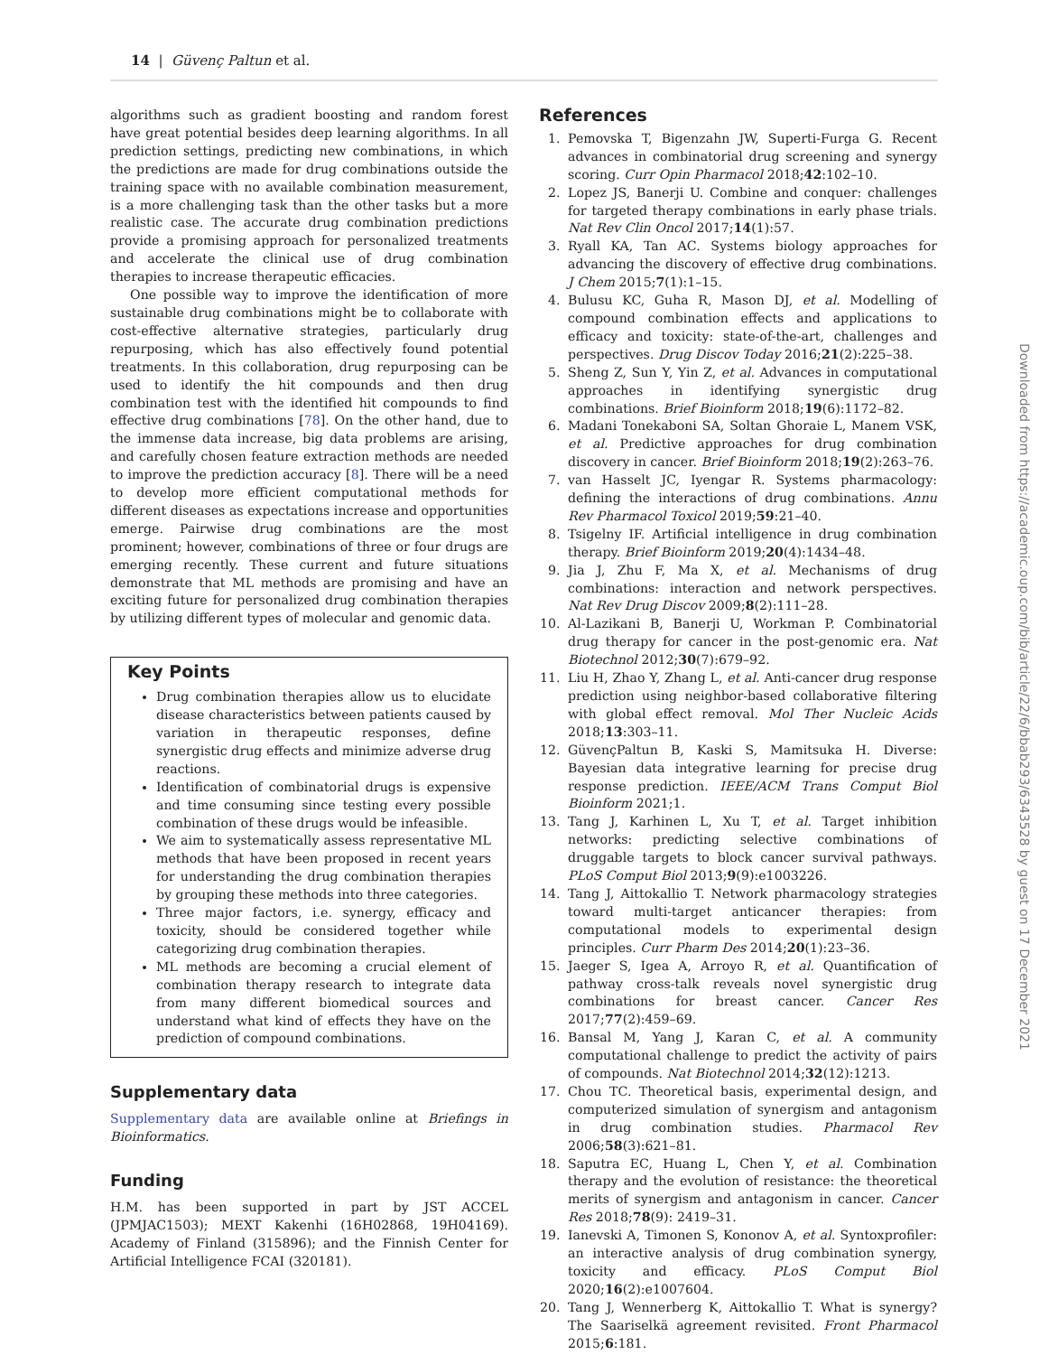14 | Güvenç Paltun et al.
algorithms such as gradient boosting and random forest have great potential besides deep learning algorithms. In all prediction settings, predicting new combinations, in which the predictions are made for drug combinations outside the training space with no available combination measurement, is a more challenging task than the other tasks but a more realistic case. The accurate drug combination predictions provide a promising approach for personalized treatments and accelerate the clinical use of drug combination therapies to increase therapeutic efficacies.
One possible way to improve the identification of more sustainable drug combinations might be to collaborate with cost-effective alternative strategies, particularly drug repurposing, which has also effectively found potential treatments. In this collaboration, drug repurposing can be used to identify the hit compounds and then drug combination test with the identified hit compounds to find effective drug combinations [78]. On the other hand, due to the immense data increase, big data problems are arising, and carefully chosen feature extraction methods are needed to improve the prediction accuracy [8]. There will be a need to develop more efficient computational methods for different diseases as expectations increase and opportunities emerge. Pairwise drug combinations are the most prominent; however, combinations of three or four drugs are emerging recently. These current and future situations demonstrate that ML methods are promising and have an exciting future for personalized drug combination therapies by utilizing different types of molecular and genomic data.
Key Points
Drug combination therapies allow us to elucidate disease characteristics between patients caused by variation in therapeutic responses, define synergistic drug effects and minimize adverse drug reactions.
Identification of combinatorial drugs is expensive and time consuming since testing every possible combination of these drugs would be infeasible.
We aim to systematically assess representative ML methods that have been proposed in recent years for understanding the drug combination therapies by grouping these methods into three categories.
Three major factors, i.e. synergy, efficacy and toxicity, should be considered together while categorizing drug combination therapies.
ML methods are becoming a crucial element of combination therapy research to integrate data from many different biomedical sources and understand what kind of effects they have on the prediction of compound combinations.
Supplementary data
Supplementary data are available online at Briefings in Bioinformatics.
Funding
H.M. has been supported in part by JST ACCEL (JPMJAC1503); MEXT Kakenhi (16H02868, 19H04169). Academy of Finland (315896); and the Finnish Center for Artificial Intelligence FCAI (320181).
References
1. Pemovska T, Bigenzahn JW, Superti-Furga G. Recent advances in combinatorial drug screening and synergy scoring. Curr Opin Pharmacol 2018;42:102–10.
2. Lopez JS, Banerji U. Combine and conquer: challenges for targeted therapy combinations in early phase trials. Nat Rev Clin Oncol 2017;14(1):57.
3. Ryall KA, Tan AC. Systems biology approaches for advancing the discovery of effective drug combinations. J Chem 2015;7(1):1–15.
4. Bulusu KC, Guha R, Mason DJ, et al. Modelling of compound combination effects and applications to efficacy and toxicity: state-of-the-art, challenges and perspectives. Drug Discov Today 2016;21(2):225–38.
5. Sheng Z, Sun Y, Yin Z, et al. Advances in computational approaches in identifying synergistic drug combinations. Brief Bioinform 2018;19(6):1172–82.
6. Madani Tonekaboni SA, Soltan Ghoraie L, Manem VSK, et al. Predictive approaches for drug combination discovery in cancer. Brief Bioinform 2018;19(2):263–76.
7. van Hasselt JC, Iyengar R. Systems pharmacology: defining the interactions of drug combinations. Annu Rev Pharmacol Toxicol 2019;59:21–40.
8. Tsigelny IF. Artificial intelligence in drug combination therapy. Brief Bioinform 2019;20(4):1434–48.
9. Jia J, Zhu F, Ma X, et al. Mechanisms of drug combinations: interaction and network perspectives. Nat Rev Drug Discov 2009;8(2):111–28.
10. Al-Lazikani B, Banerji U, Workman P. Combinatorial drug therapy for cancer in the post-genomic era. Nat Biotechnol 2012;30(7):679–92.
11. Liu H, Zhao Y, Zhang L, et al. Anti-cancer drug response prediction using neighbor-based collaborative filtering with global effect removal. Mol Ther Nucleic Acids 2018;13:303–11.
12. GüvençPaltun B, Kaski S, Mamitsuka H. Diverse: Bayesian data integrative learning for precise drug response prediction. IEEE/ACM Trans Comput Biol Bioinform 2021;1.
13. Tang J, Karhinen L, Xu T, et al. Target inhibition networks: predicting selective combinations of druggable targets to block cancer survival pathways. PLoS Comput Biol 2013;9(9):e1003226.
14. Tang J, Aittokallio T. Network pharmacology strategies toward multi-target anticancer therapies: from computational models to experimental design principles. Curr Pharm Des 2014;20(1):23–36.
15. Jaeger S, Igea A, Arroyo R, et al. Quantification of pathway cross-talk reveals novel synergistic drug combinations for breast cancer. Cancer Res 2017;77(2):459–69.
16. Bansal M, Yang J, Karan C, et al. A community computational challenge to predict the activity of pairs of compounds. Nat Biotechnol 2014;32(12):1213.
17. Chou TC. Theoretical basis, experimental design, and computerized simulation of synergism and antagonism in drug combination studies. Pharmacol Rev 2006;58(3):621–81.
18. Saputra EC, Huang L, Chen Y, et al. Combination therapy and the evolution of resistance: the theoretical merits of synergism and antagonism in cancer. Cancer Res 2018;78(9): 2419–31.
19. Ianevski A, Timonen S, Kononov A, et al. Syntoxprofiler: an interactive analysis of drug combination synergy, toxicity and efficacy. PLoS Comput Biol 2020;16(2):e1007604.
20. Tang J, Wennerberg K, Aittokallio T. What is synergy? The Saariselkä agreement revisited. Front Pharmacol 2015;6:181.
Downloaded from https://academic.oup.com/bib/article/22/6/bbab293/6343528 by guest on 17 December 2021